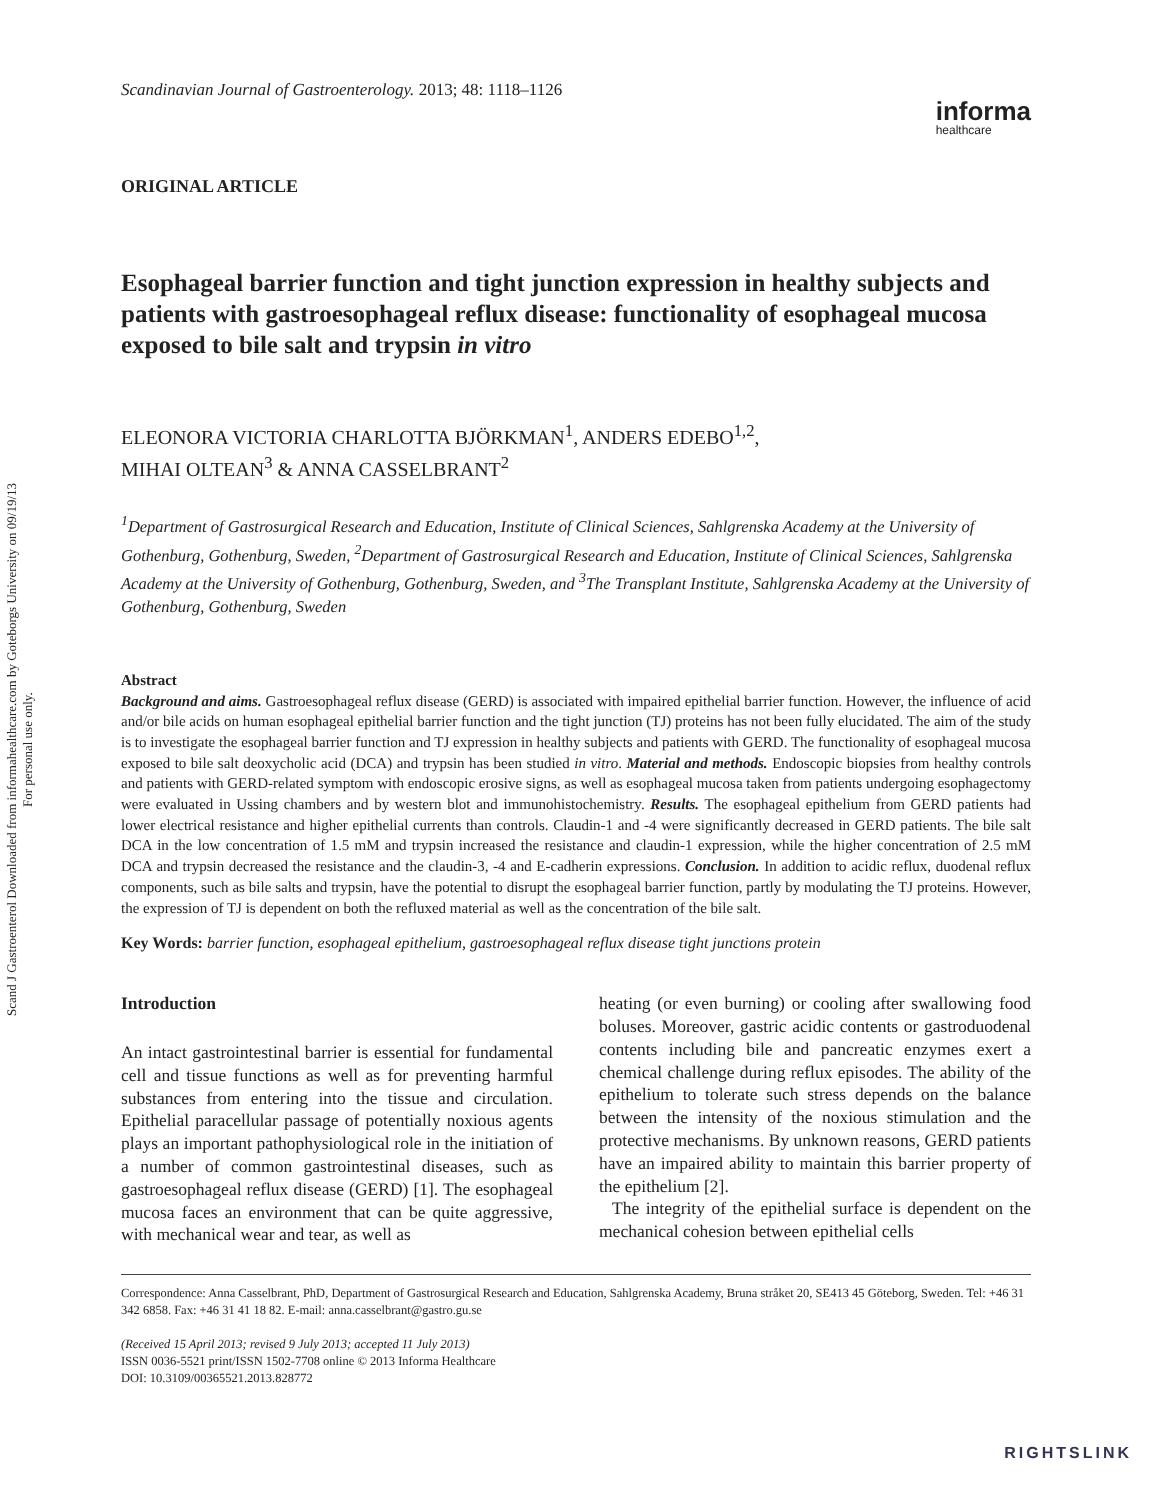Scand J Gastroenterol Downloaded from informahealthcare.com by Goteborgs University on 09/19/13
For personal use only.
Scandinavian Journal of Gastroenterology. 2013; 48: 1118–1126
informa
healthcare
ORIGINAL ARTICLE
Esophageal barrier function and tight junction expression in healthy subjects and patients with gastroesophageal reflux disease: functionality of esophageal mucosa exposed to bile salt and trypsin in vitro
ELEONORA VICTORIA CHARLOTTA BJÖRKMAN<sup>1</sup>, ANDERS EDEBO<sup>1,2</sup>,
MIHAI OLTEAN<sup>3</sup> & ANNA CASSELBRANT<sup>2</sup>
<sup>1</sup> Department of Gastrosurgical Research and Education, Institute of Clinical Sciences, Sahlgrenska Academy at the University of Gothenburg, Gothenburg, Sweden, <sup>2</sup>Department of Gastrosurgical Research and Education, Institute of Clinical Sciences, Sahlgrenska Academy at the University of Gothenburg, Gothenburg, Sweden, and <sup>3</sup>The Transplant Institute, Sahlgrenska Academy at the University of Gothenburg, Gothenburg, Sweden
Abstract
Background and aims. Gastroesophageal reflux disease (GERD) is associated with impaired epithelial barrier function. However, the influence of acid and/or bile acids on human esophageal epithelial barrier function and the tight junction (TJ) proteins has not been fully elucidated. The aim of the study is to investigate the esophageal barrier function and TJ expression in healthy subjects and patients with GERD. The functionality of esophageal mucosa exposed to bile salt deoxycholic acid (DCA) and trypsin has been studied in vitro. Material and methods. Endoscopic biopsies from healthy controls and patients with GERD-related symptom with endoscopic erosive signs, as well as esophageal mucosa taken from patients undergoing esophagectomy were evaluated in Ussing chambers and by western blot and immunohistochemistry. Results. The esophageal epithelium from GERD patients had lower electrical resistance and higher epithelial currents than controls. Claudin-1 and -4 were significantly decreased in GERD patients. The bile salt DCA in the low concentration of 1.5 mM and trypsin increased the resistance and claudin-1 expression, while the higher concentration of 2.5 mM DCA and trypsin decreased the resistance and the claudin-3, -4 and E-cadherin expressions. Conclusion. In addition to acidic reflux, duodenal reflux components, such as bile salts and trypsin, have the potential to disrupt the esophageal barrier function, partly by modulating the TJ proteins. However, the expression of TJ is dependent on both the refluxed material as well as the concentration of the bile salt.
Key Words: barrier function, esophageal epithelium, gastroesophageal reflux disease tight junctions protein
Introduction
An intact gastrointestinal barrier is essential for fundamental cell and tissue functions as well as for preventing harmful substances from entering into the tissue and circulation. Epithelial paracellular passage of potentially noxious agents plays an important pathophysiological role in the initiation of a number of common gastrointestinal diseases, such as gastroesophageal reflux disease (GERD) [1]. The esophageal mucosa faces an environment that can be quite aggressive, with mechanical wear and tear, as well as
heating (or even burning) or cooling after swallowing food boluses. Moreover, gastric acidic contents or gastroduodenal contents including bile and pancreatic enzymes exert a chemical challenge during reflux episodes. The ability of the epithelium to tolerate such stress depends on the balance between the intensity of the noxious stimulation and the protective mechanisms. By unknown reasons, GERD patients have an impaired ability to maintain this barrier property of the epithelium [2].
The integrity of the epithelial surface is dependent on the mechanical cohesion between epithelial cells
Correspondence: Anna Casselbrant, PhD, Department of Gastrosurgical Research and Education, Sahlgrenska Academy, Bruna stråket 20, SE413 45 Göteborg, Sweden. Tel: +46 31 342 6858. Fax: +46 31 41 18 82. E-mail: anna.casselbrant@gastro.gu.se
(Received 15 April 2013; revised 9 July 2013; accepted 11 July 2013)
ISSN 0036-5521 print/ISSN 1502-7708 online © 2013 Informa Healthcare
DOI: 10.3109/00365521.2013.828772
RIGHTSLINK